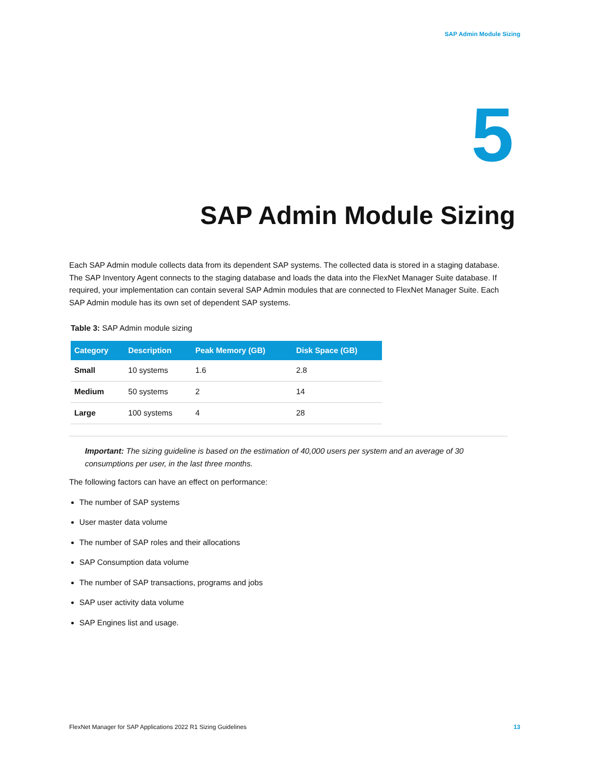SAP Admin Module Sizing
5
SAP Admin Module Sizing
Each SAP Admin module collects data from its dependent SAP systems. The collected data is stored in a staging database. The SAP Inventory Agent connects to the staging database and loads the data into the FlexNet Manager Suite database. If required, your implementation can contain several SAP Admin modules that are connected to FlexNet Manager Suite. Each SAP Admin module has its own set of dependent SAP systems.
Table 3: SAP Admin module sizing
| Category | Description | Peak Memory (GB) | Disk Space (GB) |
| --- | --- | --- | --- |
| Small | 10 systems | 1.6 | 2.8 |
| Medium | 50 systems | 2 | 14 |
| Large | 100 systems | 4 | 28 |
Important: The sizing guideline is based on the estimation of 40,000 users per system and an average of 30 consumptions per user, in the last three months.
The following factors can have an effect on performance:
The number of SAP systems
User master data volume
The number of SAP roles and their allocations
SAP Consumption data volume
The number of SAP transactions, programs and jobs
SAP user activity data volume
SAP Engines list and usage.
FlexNet Manager for SAP Applications 2022 R1 Sizing Guidelines 13